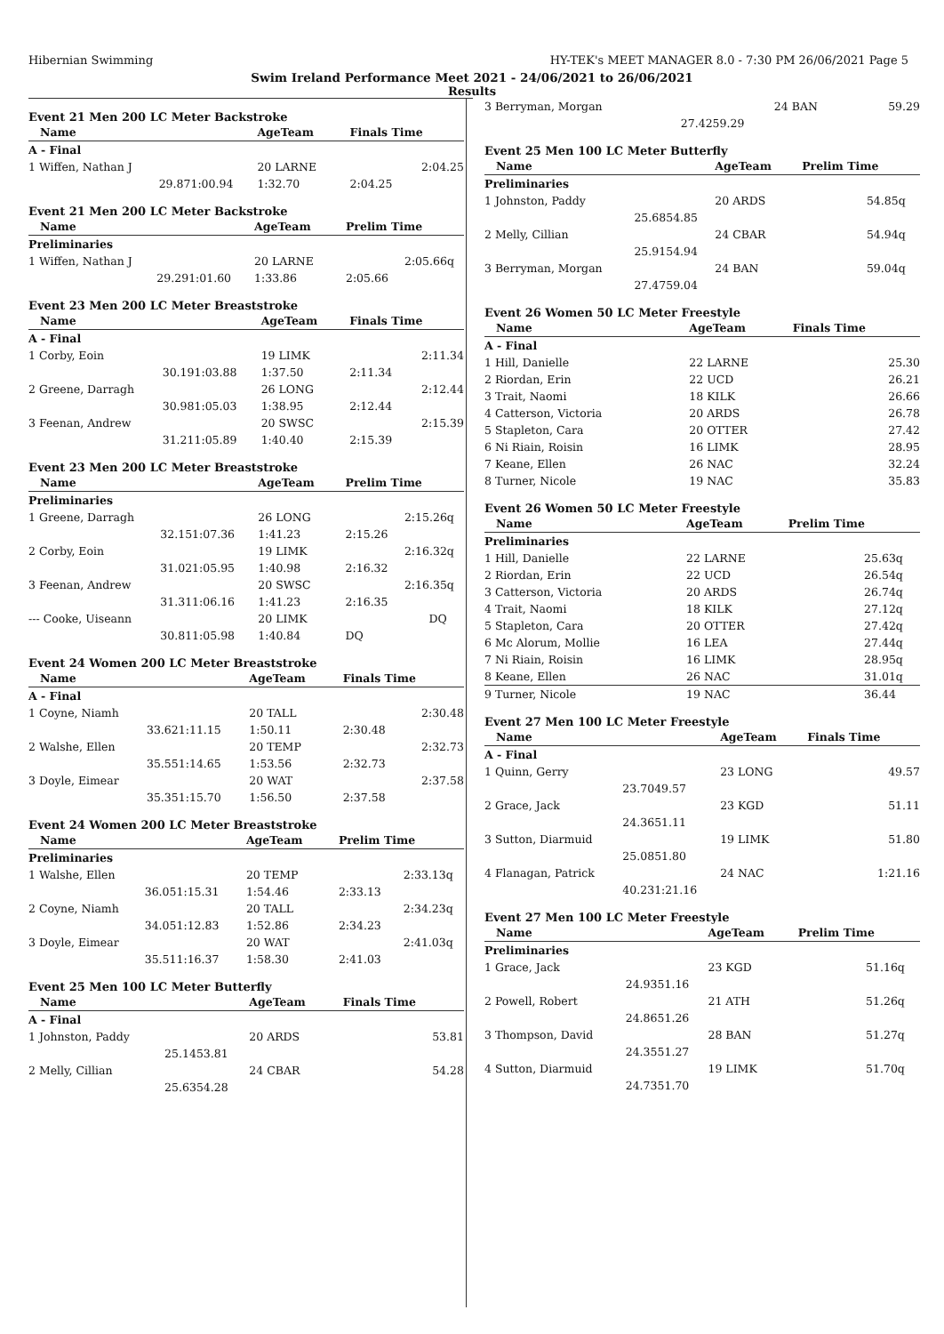Hibernian Swimming HY-TEK's MEET MANAGER 8.0 - 7:30 PM 26/06/2021 Page 5
Swim Ireland Performance Meet 2021 - 24/06/2021 to 26/06/2021
Results
Event 21 Men 200 LC Meter Backstroke
| Name | | | AgeTeam | Finals Time | |
| --- | --- | --- | --- | --- | --- |
| A - Final | | | | | |
| 1 Wiffen, Nathan J | | | 20 LARNE | 2:04.25 | |
| 29.87 | 1:00.94 | | 1:32.70 | 2:04.25 | |
Event 21 Men 200 LC Meter Backstroke
| Name | | | AgeTeam | Prelim Time | |
| --- | --- | --- | --- | --- | --- |
| Preliminaries | | | | | |
| 1 Wiffen, Nathan J | | | 20 LARNE | 2:05.66 | q |
| 29.29 | 1:01.60 | | 1:33.86 | 2:05.66 | |
Event 23 Men 200 LC Meter Breaststroke
| Name | | | AgeTeam | Finals Time | |
| --- | --- | --- | --- | --- | --- |
| A - Final | | | | | |
| 1 Corby, Eoin | | | 19 LIMK | 2:11.34 | |
| 30.19 | 1:03.88 | | 1:37.50 | 2:11.34 | |
| 2 Greene, Darragh | | | 26 LONG | 2:12.44 | |
| 30.98 | 1:05.03 | | 1:38.95 | 2:12.44 | |
| 3 Feenan, Andrew | | | 20 SWSC | 2:15.39 | |
| 31.21 | 1:05.89 | | 1:40.40 | 2:15.39 | |
Event 23 Men 200 LC Meter Breaststroke
| Name | | | AgeTeam | Prelim Time | |
| --- | --- | --- | --- | --- | --- |
| Preliminaries | | | | | |
| 1 Greene, Darragh | | | 26 LONG | 2:15.26 | q |
| 32.15 | 1:07.36 | | 1:41.23 | 2:15.26 | |
| 2 Corby, Eoin | | | 19 LIMK | 2:16.32 | q |
| 31.02 | 1:05.95 | | 1:40.98 | 2:16.32 | |
| 3 Feenan, Andrew | | | 20 SWSC | 2:16.35 | q |
| 31.31 | 1:06.16 | | 1:41.23 | 2:16.35 | |
| --- Cooke, Uiseann | | | 20 LIMK | DQ | |
| 30.81 | 1:05.98 | | 1:40.84 | DQ | |
Event 24 Women 200 LC Meter Breaststroke
| Name | | | AgeTeam | Finals Time | |
| --- | --- | --- | --- | --- | --- |
| A - Final | | | | | |
| 1 Coyne, Niamh | | | 20 TALL | 2:30.48 | |
| 33.62 | 1:11.15 | | 1:50.11 | 2:30.48 | |
| 2 Walshe, Ellen | | | 20 TEMP | 2:32.73 | |
| 35.55 | 1:14.65 | | 1:53.56 | 2:32.73 | |
| 3 Doyle, Eimear | | | 20 WAT | 2:37.58 | |
| 35.35 | 1:15.70 | | 1:56.50 | 2:37.58 | |
Event 24 Women 200 LC Meter Breaststroke
| Name | | | AgeTeam | Prelim Time | |
| --- | --- | --- | --- | --- | --- |
| Preliminaries | | | | | |
| 1 Walshe, Ellen | | | 20 TEMP | 2:33.13 | q |
| 36.05 | 1:15.31 | | 1:54.46 | 2:33.13 | |
| 2 Coyne, Niamh | | | 20 TALL | 2:34.23 | q |
| 34.05 | 1:12.83 | | 1:52.86 | 2:34.23 | |
| 3 Doyle, Eimear | | | 20 WAT | 2:41.03 | q |
| 35.51 | 1:16.37 | | 1:58.30 | 2:41.03 | |
Event 25 Men 100 LC Meter Butterfly
| Name | | | AgeTeam | Finals Time | |
| --- | --- | --- | --- | --- | --- |
| A - Final | | | | | |
| 1 Johnston, Paddy | | | 20 ARDS | 53.81 | |
| 25.14 | 53.81 | | | | |
| 2 Melly, Cillian | | | 24 CBAR | 54.28 | |
| 25.63 | 54.28 | | | | |
| 3 Berryman, Morgan | | 24 BAN | 59.29 | |
| 27.42 | 59.29 | | | |
Event 25 Men 100 LC Meter Butterfly
| Name | | AgeTeam | Prelim Time | |
| --- | --- | --- | --- | --- |
| Preliminaries | | | | |
| 1 Johnston, Paddy | | 20 ARDS | 54.85 | q |
| 25.68 | 54.85 | | | |
| 2 Melly, Cillian | | 24 CBAR | 54.94 | q |
| 25.91 | 54.94 | | | |
| 3 Berryman, Morgan | | 24 BAN | 59.04 | q |
| 27.47 | 59.04 | | | |
Event 26 Women 50 LC Meter Freestyle
| Name | | AgeTeam | Finals Time | |
| --- | --- | --- | --- | --- |
| A - Final | | | | |
| 1 Hill, Danielle | | 22 LARNE | 25.30 | |
| 2 Riordan, Erin | | 22 UCD | 26.21 | |
| 3 Trait, Naomi | | 18 KILK | 26.66 | |
| 4 Catterson, Victoria | | 20 ARDS | 26.78 | |
| 5 Stapleton, Cara | | 20 OTTER | 27.42 | |
| 6 Ni Riain, Roisin | | 16 LIMK | 28.95 | |
| 7 Keane, Ellen | | 26 NAC | 32.24 | |
| 8 Turner, Nicole | | 19 NAC | 35.83 | |
Event 26 Women 50 LC Meter Freestyle
| Name | | AgeTeam | Prelim Time | |
| --- | --- | --- | --- | --- |
| Preliminaries | | | | |
| 1 Hill, Danielle | | 22 LARNE | 25.63 | q |
| 2 Riordan, Erin | | 22 UCD | 26.54 | q |
| 3 Catterson, Victoria | | 20 ARDS | 26.74 | q |
| 4 Trait, Naomi | | 18 KILK | 27.12 | q |
| 5 Stapleton, Cara | | 20 OTTER | 27.42 | q |
| 6 Mc Alorum, Mollie | | 16 LEA | 27.44 | q |
| 7 Ni Riain, Roisin | | 16 LIMK | 28.95 | q |
| 8 Keane, Ellen | | 26 NAC | 31.01 | q |
| 9 Turner, Nicole | | 19 NAC | 36.44 | |
Event 27 Men 100 LC Meter Freestyle
| Name | | AgeTeam | Finals Time | |
| --- | --- | --- | --- | --- |
| A - Final | | | | |
| 1 Quinn, Gerry | | 23 LONG | 49.57 | |
| 23.70 | 49.57 | | | |
| 2 Grace, Jack | | 23 KGD | 51.11 | |
| 24.36 | 51.11 | | | |
| 3 Sutton, Diarmuid | | 19 LIMK | 51.80 | |
| 25.08 | 51.80 | | | |
| 4 Flanagan, Patrick | | 24 NAC | 1:21.16 | |
| 40.23 | 1:21.16 | | | |
Event 27 Men 100 LC Meter Freestyle
| Name | | AgeTeam | Prelim Time | |
| --- | --- | --- | --- | --- |
| Preliminaries | | | | |
| 1 Grace, Jack | | 23 KGD | 51.16 | q |
| 24.93 | 51.16 | | | |
| 2 Powell, Robert | | 21 ATH | 51.26 | q |
| 24.86 | 51.26 | | | |
| 3 Thompson, David | | 28 BAN | 51.27 | q |
| 24.35 | 51.27 | | | |
| 4 Sutton, Diarmuid | | 19 LIMK | 51.70 | q |
| 24.73 | 51.70 | | | |